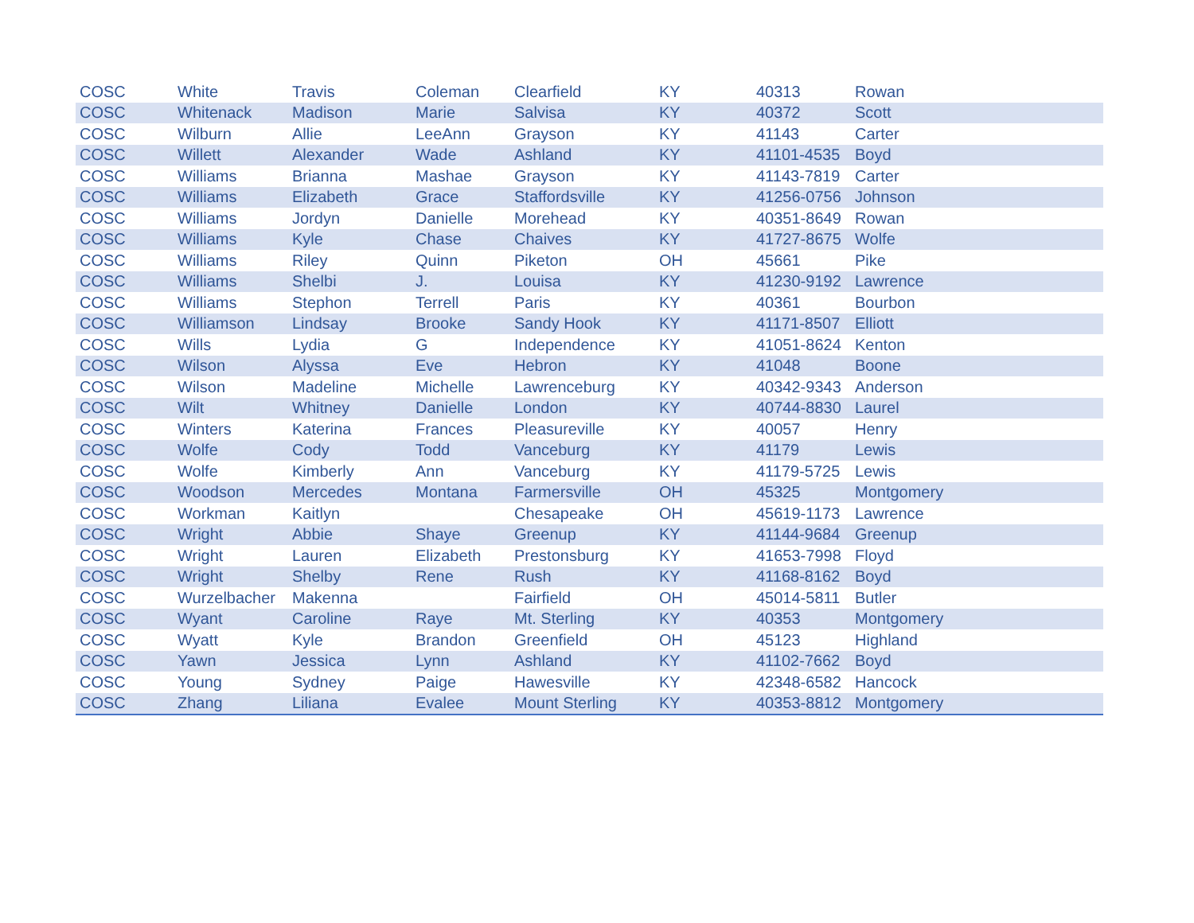| COSC | White | Travis | Coleman | Clearfield | KY | 40313 | Rowan |
| COSC | Whitenack | Madison | Marie | Salvisa | KY | 40372 | Scott |
| COSC | Wilburn | Allie | LeeAnn | Grayson | KY | 41143 | Carter |
| COSC | Willett | Alexander | Wade | Ashland | KY | 41101-4535 | Boyd |
| COSC | Williams | Brianna | Mashae | Grayson | KY | 41143-7819 | Carter |
| COSC | Williams | Elizabeth | Grace | Staffordsville | KY | 41256-0756 | Johnson |
| COSC | Williams | Jordyn | Danielle | Morehead | KY | 40351-8649 | Rowan |
| COSC | Williams | Kyle | Chase | Chaives | KY | 41727-8675 | Wolfe |
| COSC | Williams | Riley | Quinn | Piketon | OH | 45661 | Pike |
| COSC | Williams | Shelbi | J. | Louisa | KY | 41230-9192 | Lawrence |
| COSC | Williams | Stephon | Terrell | Paris | KY | 40361 | Bourbon |
| COSC | Williamson | Lindsay | Brooke | Sandy Hook | KY | 41171-8507 | Elliott |
| COSC | Wills | Lydia | G | Independence | KY | 41051-8624 | Kenton |
| COSC | Wilson | Alyssa | Eve | Hebron | KY | 41048 | Boone |
| COSC | Wilson | Madeline | Michelle | Lawrenceburg | KY | 40342-9343 | Anderson |
| COSC | Wilt | Whitney | Danielle | London | KY | 40744-8830 | Laurel |
| COSC | Winters | Katerina | Frances | Pleasureville | KY | 40057 | Henry |
| COSC | Wolfe | Cody | Todd | Vanceburg | KY | 41179 | Lewis |
| COSC | Wolfe | Kimberly | Ann | Vanceburg | KY | 41179-5725 | Lewis |
| COSC | Woodson | Mercedes | Montana | Farmersville | OH | 45325 | Montgomery |
| COSC | Workman | Kaitlyn | | Chesapeake | OH | 45619-1173 | Lawrence |
| COSC | Wright | Abbie | Shaye | Greenup | KY | 41144-9684 | Greenup |
| COSC | Wright | Lauren | Elizabeth | Prestonsburg | KY | 41653-7998 | Floyd |
| COSC | Wright | Shelby | Rene | Rush | KY | 41168-8162 | Boyd |
| COSC | Wurzelbacher | Makenna | | Fairfield | OH | 45014-5811 | Butler |
| COSC | Wyant | Caroline | Raye | Mt. Sterling | KY | 40353 | Montgomery |
| COSC | Wyatt | Kyle | Brandon | Greenfield | OH | 45123 | Highland |
| COSC | Yawn | Jessica | Lynn | Ashland | KY | 41102-7662 | Boyd |
| COSC | Young | Sydney | Paige | Hawesville | KY | 42348-6582 | Hancock |
| COSC | Zhang | Liliana | Evalee | Mount Sterling | KY | 40353-8812 | Montgomery |